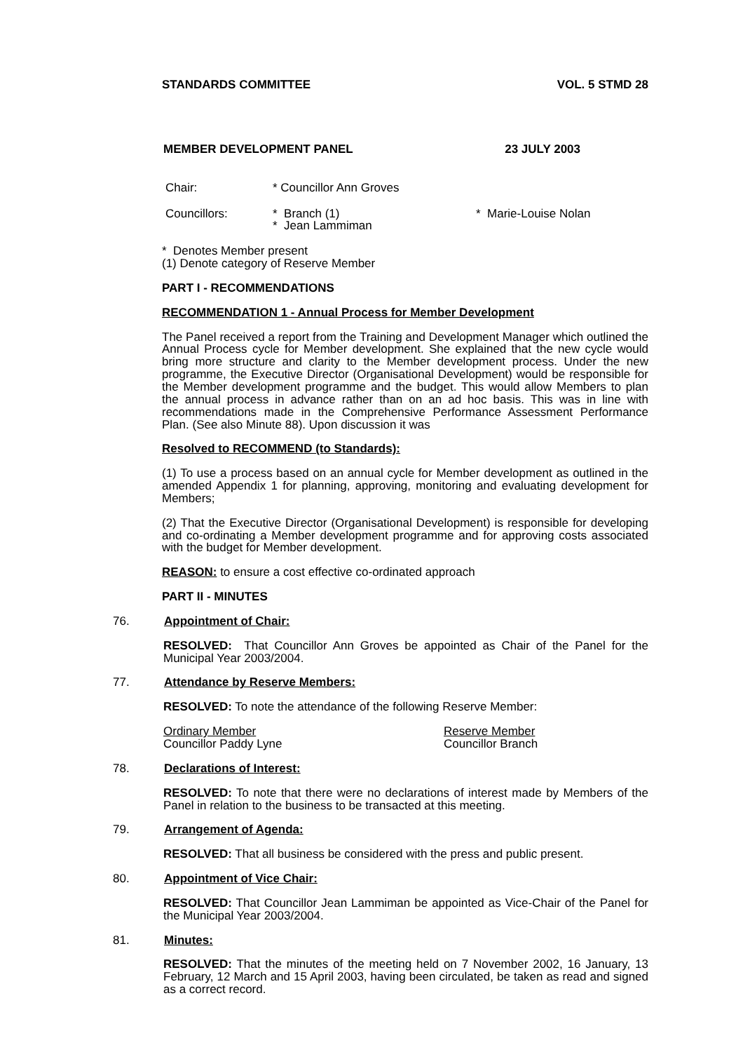STANDARDS COMMITTEE VOL. 5 STMD 28
MEMBER DEVELOPMENT PANEL 23 JULY 2003
Chair: * Councillor Ann Groves
Councillors: * Branch (1)
* Jean Lammiman * Marie-Louise Nolan
* Denotes Member present
(1) Denote category of Reserve Member
PART I - RECOMMENDATIONS
RECOMMENDATION 1 - Annual Process for Member Development
The Panel received a report from the Training and Development Manager which outlined the Annual Process cycle for Member development. She explained that the new cycle would bring more structure and clarity to the Member development process. Under the new programme, the Executive Director (Organisational Development) would be responsible for the Member development programme and the budget. This would allow Members to plan the annual process in advance rather than on an ad hoc basis. This was in line with recommendations made in the Comprehensive Performance Assessment Performance Plan. (See also Minute 88). Upon discussion it was
Resolved to RECOMMEND (to Standards):
(1) To use a process based on an annual cycle for Member development as outlined in the amended Appendix 1 for planning, approving, monitoring and evaluating development for Members;
(2) That the Executive Director (Organisational Development) is responsible for developing and co-ordinating a Member development programme and for approving costs associated with the budget for Member development.
REASON: to ensure a cost effective co-ordinated approach
PART II - MINUTES
76. Appointment of Chair:
RESOLVED: That Councillor Ann Groves be appointed as Chair of the Panel for the Municipal Year 2003/2004.
77. Attendance by Reserve Members:
RESOLVED: To note the attendance of the following Reserve Member:
Ordinary Member
Councillor Paddy Lyne Reserve Member
Councillor Branch
78. Declarations of Interest:
RESOLVED: To note that there were no declarations of interest made by Members of the Panel in relation to the business to be transacted at this meeting.
79. Arrangement of Agenda:
RESOLVED: That all business be considered with the press and public present.
80. Appointment of Vice Chair:
RESOLVED: That Councillor Jean Lammiman be appointed as Vice-Chair of the Panel for the Municipal Year 2003/2004.
81. Minutes:
RESOLVED: That the minutes of the meeting held on 7 November 2002, 16 January, 13 February, 12 March and 15 April 2003, having been circulated, be taken as read and signed as a correct record.